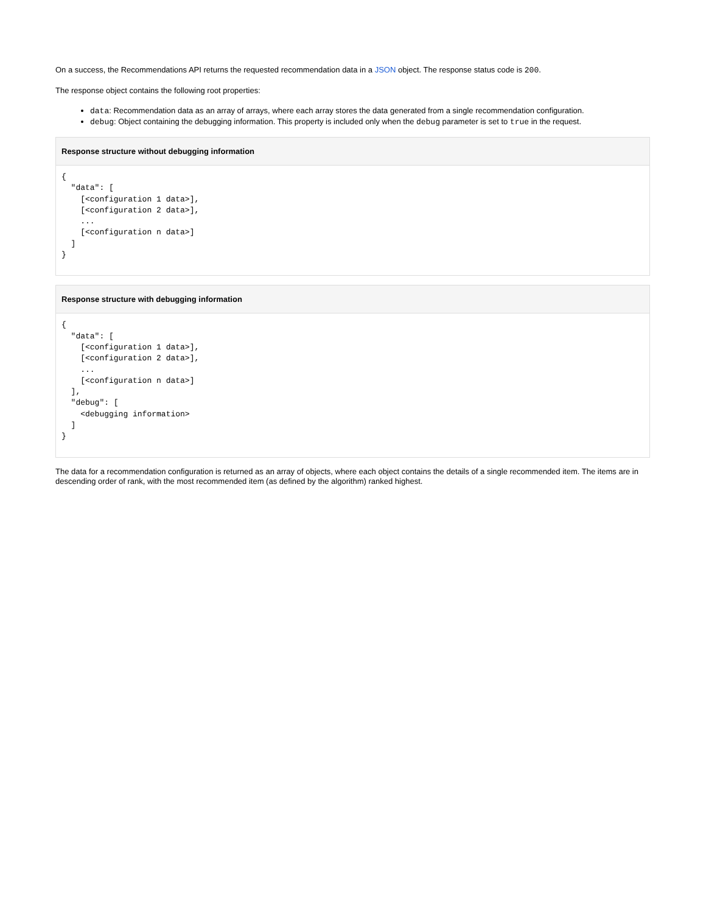On a success, the Recommendations API returns the requested recommendation data in a JSON object. The response status code is 200.
The response object contains the following root properties:
data: Recommendation data as an array of arrays, where each array stores the data generated from a single recommendation configuration.
debug: Object containing the debugging information. This property is included only when the debug parameter is set to true in the request.
Response structure without debugging information
{
  "data": [
    [<configuration 1 data>],
    [<configuration 2 data>],
    ...
    [<configuration n data>]
  ]
}
Response structure with debugging information
{
  "data": [
    [<configuration 1 data>],
    [<configuration 2 data>],
    ...
    [<configuration n data>]
  ],
  "debug": [
    <debugging information>
  ]
}
The data for a recommendation configuration is returned as an array of objects, where each object contains the details of a single recommended item. The items are in descending order of rank, with the most recommended item (as defined by the algorithm) ranked highest.